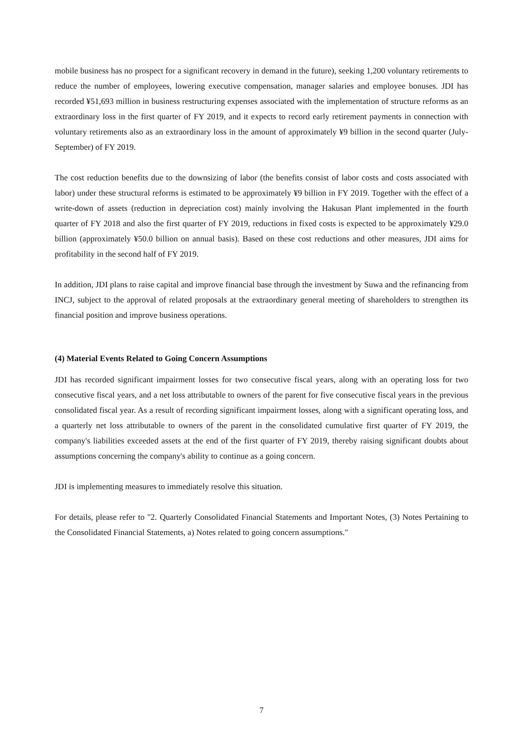mobile business has no prospect for a significant recovery in demand in the future), seeking 1,200 voluntary retirements to reduce the number of employees, lowering executive compensation, manager salaries and employee bonuses. JDI has recorded ¥51,693 million in business restructuring expenses associated with the implementation of structure reforms as an extraordinary loss in the first quarter of FY 2019, and it expects to record early retirement payments in connection with voluntary retirements also as an extraordinary loss in the amount of approximately ¥9 billion in the second quarter (July-September) of FY 2019.
The cost reduction benefits due to the downsizing of labor (the benefits consist of labor costs and costs associated with labor) under these structural reforms is estimated to be approximately ¥9 billion in FY 2019. Together with the effect of a write-down of assets (reduction in depreciation cost) mainly involving the Hakusan Plant implemented in the fourth quarter of FY 2018 and also the first quarter of FY 2019, reductions in fixed costs is expected to be approximately ¥29.0 billion (approximately ¥50.0 billion on annual basis). Based on these cost reductions and other measures, JDI aims for profitability in the second half of FY 2019.
In addition, JDI plans to raise capital and improve financial base through the investment by Suwa and the refinancing from INCJ, subject to the approval of related proposals at the extraordinary general meeting of shareholders to strengthen its financial position and improve business operations.
(4) Material Events Related to Going Concern Assumptions
JDI has recorded significant impairment losses for two consecutive fiscal years, along with an operating loss for two consecutive fiscal years, and a net loss attributable to owners of the parent for five consecutive fiscal years in the previous consolidated fiscal year. As a result of recording significant impairment losses, along with a significant operating loss, and a quarterly net loss attributable to owners of the parent in the consolidated cumulative first quarter of FY 2019, the company's liabilities exceeded assets at the end of the first quarter of FY 2019, thereby raising significant doubts about assumptions concerning the company's ability to continue as a going concern.
JDI is implementing measures to immediately resolve this situation.
For details, please refer to "2. Quarterly Consolidated Financial Statements and Important Notes, (3) Notes Pertaining to the Consolidated Financial Statements, a) Notes related to going concern assumptions."
7